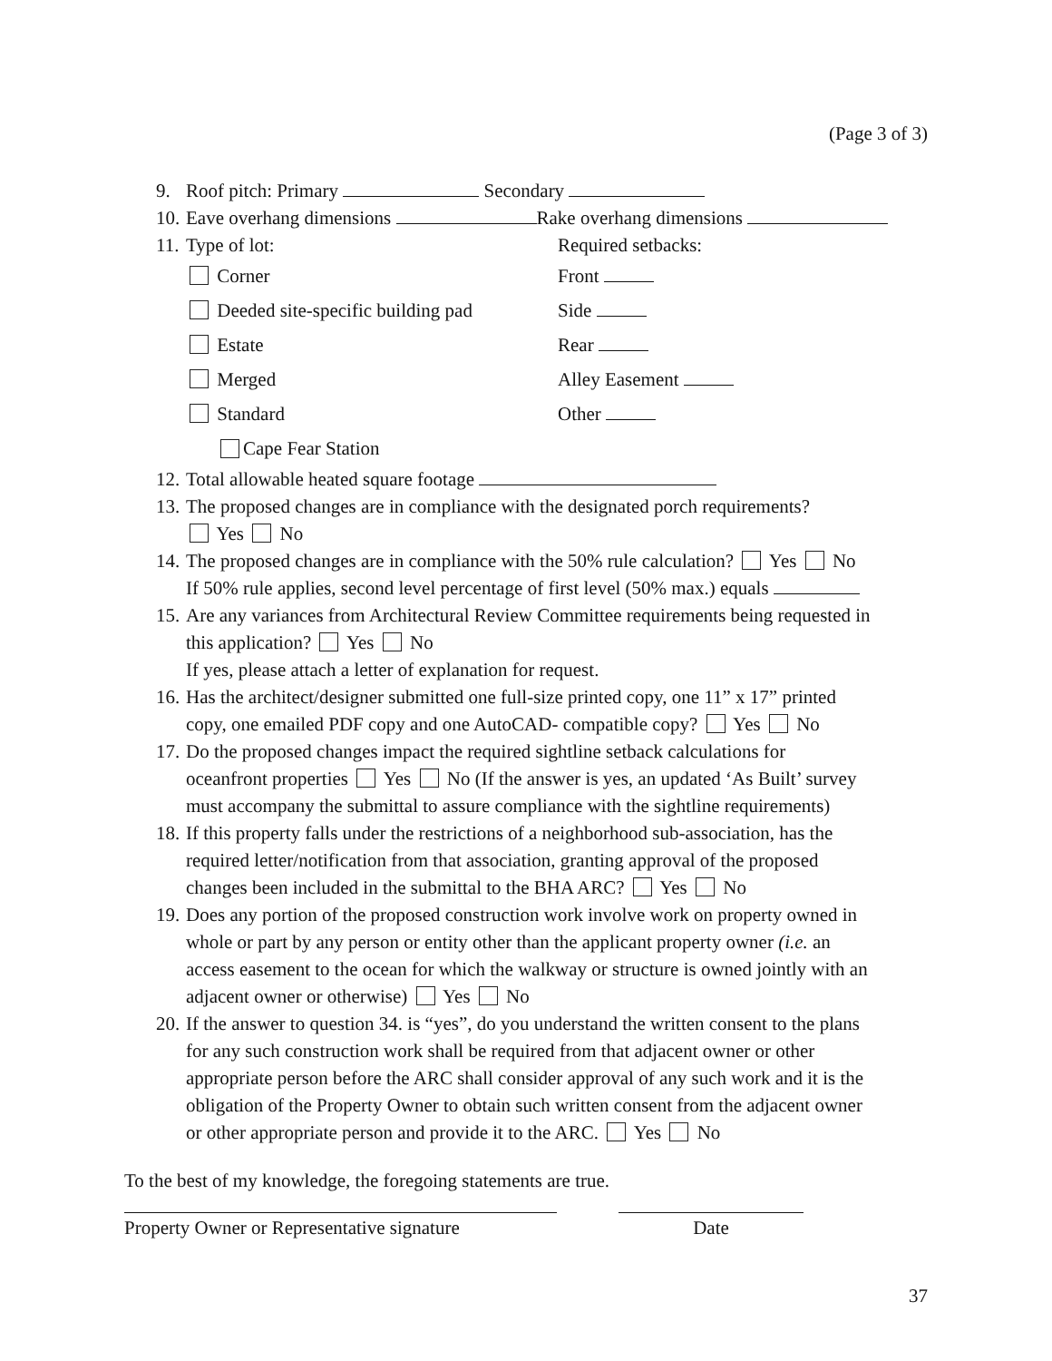(Page 3 of 3)
9. Roof pitch: Primary Secondary
10. Eave overhang dimensions Rake overhang dimensions
11. Type of lot: Required setbacks:
Corner Front
Deeded site-specific building pad Side
Estate Rear
Merged Alley Easement
Standard Other
Cape Fear Station
12. Total allowable heated square footage
13. The proposed changes are in compliance with the designated porch requirements?
Yes No
14. The proposed changes are in compliance with the 50% rule calculation? Yes No
If 50% rule applies, second level percentage of first level (50% max.) equals
15. Are any variances from Architectural Review Committee requirements being requested in
this application? Yes No
If yes, please attach a letter of explanation for request.
16. Has the architect/designer submitted one full-size printed copy, one 11” x 17” printed
copy, one emailed PDF copy and one AutoCAD- compatible copy? Yes No
17. Do the proposed changes impact the required sightline setback calculations for
oceanfront properties Yes No (If the answer is yes, an updated ‘As Built’ survey
must accompany the submittal to assure compliance with the sightline requirements)
18. If this property falls under the restrictions of a neighborhood sub-association, has the
required letter/notification from that association, granting approval of the proposed
changes been included in the submittal to the BHA ARC? Yes No
19. Does any portion of the proposed construction work involve work on property owned in
whole or part by any person or entity other than the applicant property owner (i.e. an
access easement to the ocean for which the walkway or structure is owned jointly with an
adjacent owner or otherwise) Yes No
20. If the answer to question 34. is “yes”, do you understand the written consent to the plans
for any such construction work shall be required from that adjacent owner or other
appropriate person before the ARC shall consider approval of any such work and it is the
obligation of the Property Owner to obtain such written consent from the adjacent owner
or other appropriate person and provide it to the ARC. Yes No
To the best of my knowledge, the foregoing statements are true.
Property Owner or Representative signature
Date
37